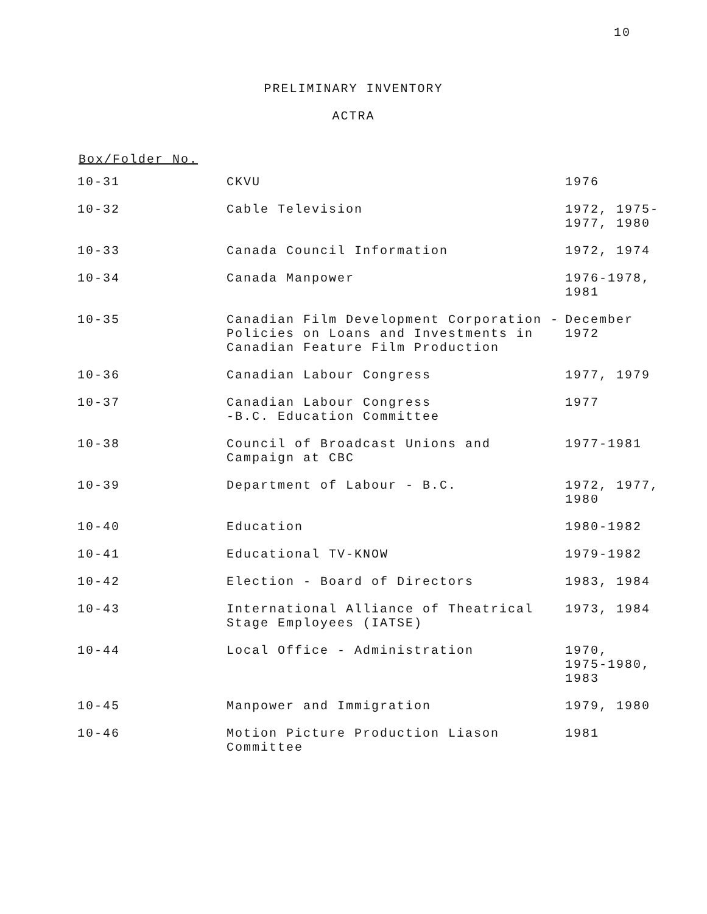10
PRELIMINARY INVENTORY
ACTRA
Box/Folder No.
| 10-31 | CKVU | 1976 |
| 10-32 | Cable Television | 1972, 1975- 1977, 1980 |
| 10-33 | Canada Council Information | 1972, 1974 |
| 10-34 | Canada Manpower | 1976-1978, 1981 |
| 10-35 | Canadian Film Development Corporation - Policies on Loans and Investments in Canadian Feature Film Production | December 1972 |
| 10-36 | Canadian Labour Congress | 1977, 1979 |
| 10-37 | Canadian Labour Congress -B.C. Education Committee | 1977 |
| 10-38 | Council of Broadcast Unions and Campaign at CBC | 1977-1981 |
| 10-39 | Department of Labour - B.C. | 1972, 1977, 1980 |
| 10-40 | Education | 1980-1982 |
| 10-41 | Educational TV-KNOW | 1979-1982 |
| 10-42 | Election - Board of Directors | 1983, 1984 |
| 10-43 | International Alliance of Theatrical Stage Employees (IATSE) | 1973, 1984 |
| 10-44 | Local Office - Administration | 1970, 1975-1980, 1983 |
| 10-45 | Manpower and Immigration | 1979, 1980 |
| 10-46 | Motion Picture Production Liason Committee | 1981 |